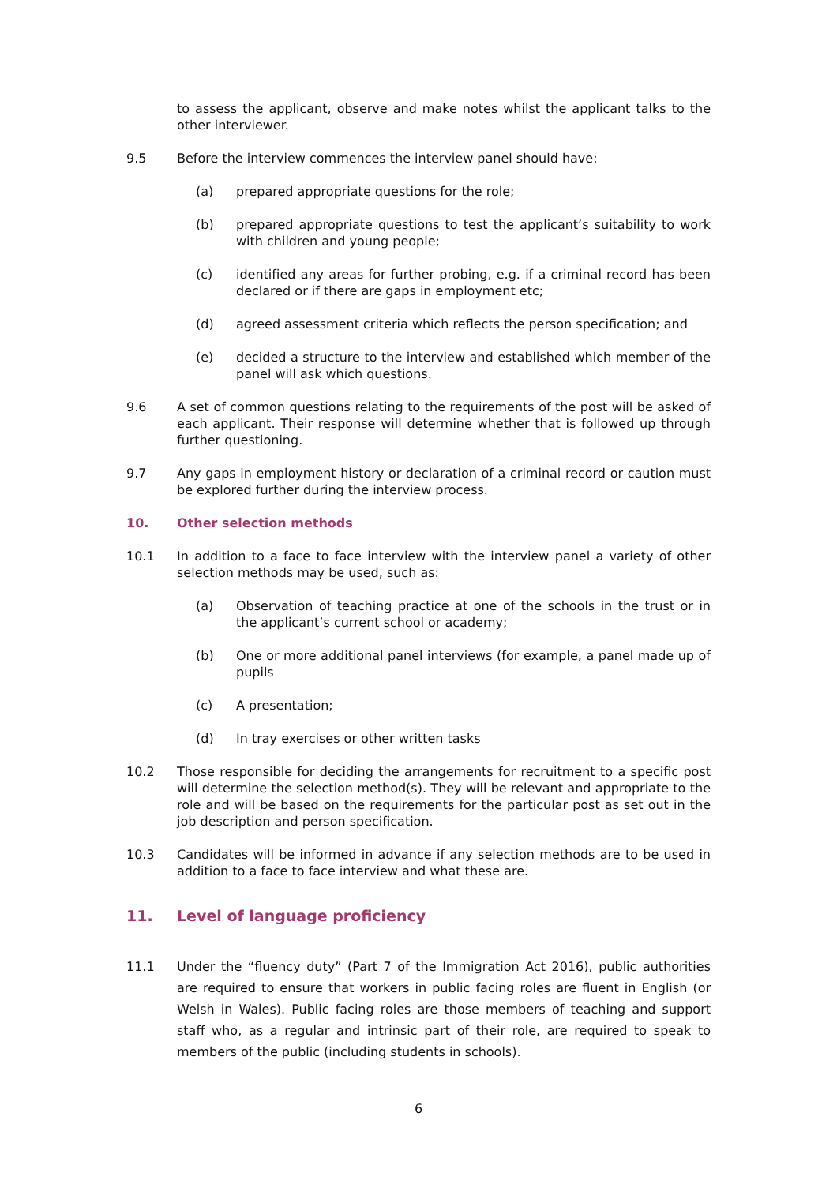to assess the applicant, observe and make notes whilst the applicant talks to the other interviewer.
9.5 Before the interview commences the interview panel should have:
(a) prepared appropriate questions for the role;
(b) prepared appropriate questions to test the applicant’s suitability to work with children and young people;
(c) identified any areas for further probing, e.g. if a criminal record has been declared or if there are gaps in employment etc;
(d) agreed assessment criteria which reflects the person specification; and
(e) decided a structure to the interview and established which member of the panel will ask which questions.
9.6 A set of common questions relating to the requirements of the post will be asked of each applicant. Their response will determine whether that is followed up through further questioning.
9.7 Any gaps in employment history or declaration of a criminal record or caution must be explored further during the interview process.
10. Other selection methods
10.1 In addition to a face to face interview with the interview panel a variety of other selection methods may be used, such as:
(a) Observation of teaching practice at one of the schools in the trust or in the applicant’s current school or academy;
(b) One or more additional panel interviews (for example, a panel made up of pupils
(c) A presentation;
(d) In tray exercises or other written tasks
10.2 Those responsible for deciding the arrangements for recruitment to a specific post will determine the selection method(s). They will be relevant and appropriate to the role and will be based on the requirements for the particular post as set out in the job description and person specification.
10.3 Candidates will be informed in advance if any selection methods are to be used in addition to a face to face interview and what these are.
11. Level of language proficiency
11.1 Under the “fluency duty” (Part 7 of the Immigration Act 2016), public authorities are required to ensure that workers in public facing roles are fluent in English (or Welsh in Wales). Public facing roles are those members of teaching and support staff who, as a regular and intrinsic part of their role, are required to speak to members of the public (including students in schools).
6